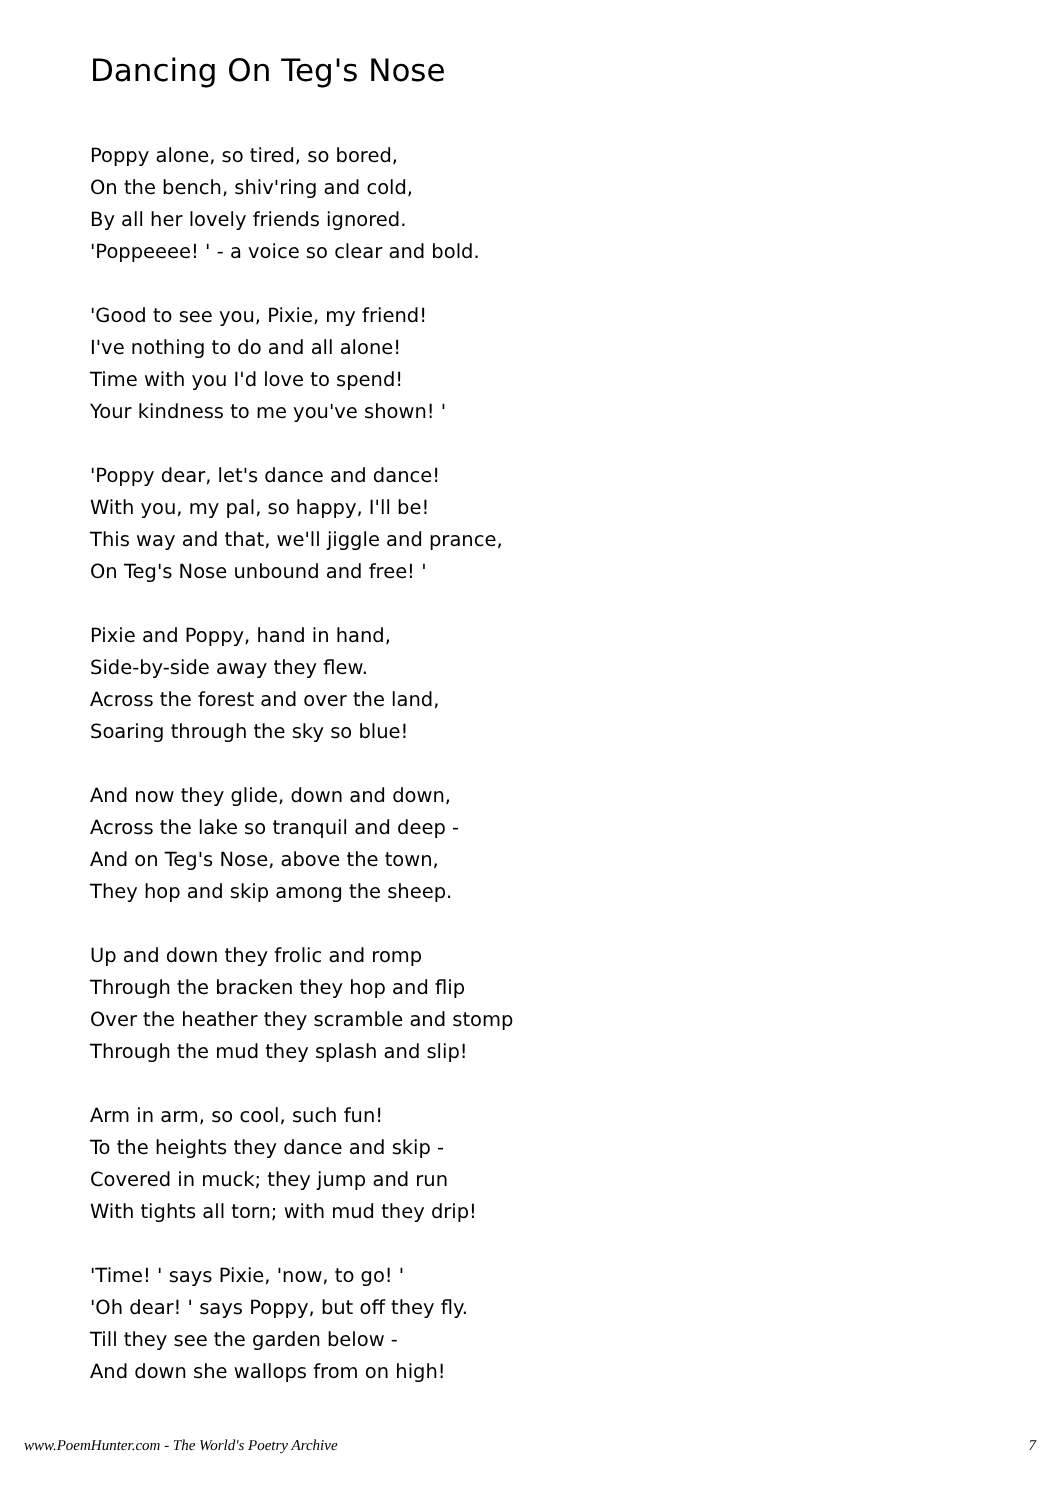Dancing On Teg's Nose
Poppy alone, so tired, so bored,
On the bench, shiv'ring and cold,
By all her lovely friends ignored.
'Poppeeee! ' - a voice so clear and bold.
'Good to see you, Pixie, my friend!
I've nothing to do and all alone!
Time with you I'd love to spend!
Your kindness to me you've shown! '
'Poppy dear, let's dance and dance!
With you, my pal, so happy, I'll be!
This way and that, we'll jiggle and prance,
On Teg's Nose unbound and free! '
Pixie and Poppy, hand in hand,
Side-by-side away they flew.
Across the forest and over the land,
Soaring through the sky so blue!
And now they glide, down and down,
Across the lake so tranquil and deep -
And on Teg's Nose, above the town,
They hop and skip among the sheep.
Up and down they frolic and romp
Through the bracken they hop and flip
Over the heather they scramble and stomp
Through the mud they splash and slip!
Arm in arm, so cool, such fun!
To the heights they dance and skip -
Covered in muck; they jump and run
With tights all torn; with mud they drip!
'Time! ' says Pixie, 'now, to go! '
'Oh dear! ' says Poppy, but off they fly.
Till they see the garden below -
And down she wallops from on high!
www.PoemHunter.com - The World's Poetry Archive 7